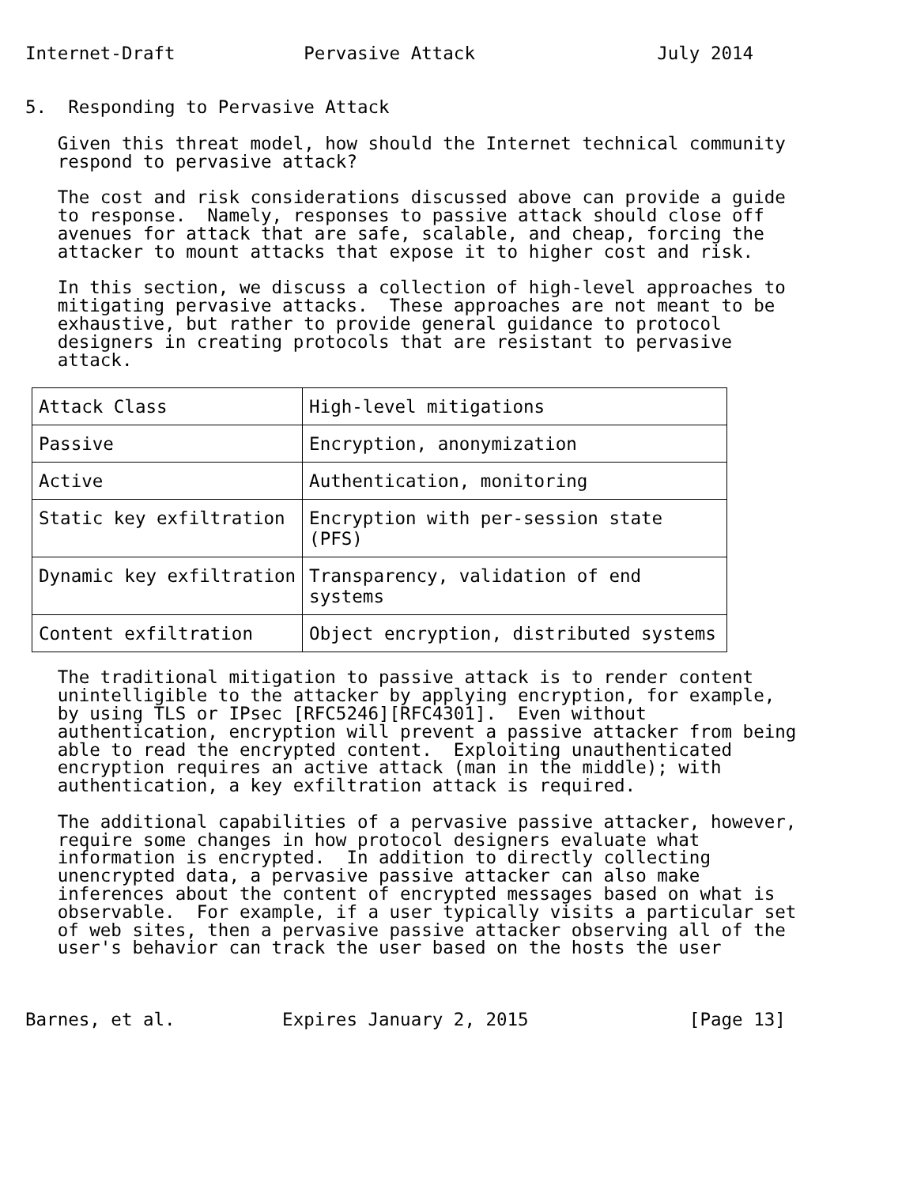Internet-Draft            Pervasive Attack                 July 2014


5.  Responding to Pervasive Attack

   Given this threat model, how should the Internet technical community
   respond to pervasive attack?

   The cost and risk considerations discussed above can provide a guide
   to response.  Namely, responses to passive attack should close off
   avenues for attack that are safe, scalable, and cheap, forcing the
   attacker to mount attacks that expose it to higher cost and risk.

   In this section, we discuss a collection of high-level approaches to
   mitigating pervasive attacks.  These approaches are not meant to be
   exhaustive, but rather to provide general guidance to protocol
   designers in creating protocols that are resistant to pervasive
   attack.
| Attack Class | High-level mitigations |
| --- | --- |
| Passive | Encryption, anonymization |
| Active | Authentication, monitoring |
| Static key exfiltration | Encryption with per-session state (PFS) |
| Dynamic key exfiltration | Transparency, validation of end systems |
| Content exfiltration | Object encryption, distributed systems |
   The traditional mitigation to passive attack is to render content
   unintelligible to the attacker by applying encryption, for example,
   by using TLS or IPsec [RFC5246][RFC4301].  Even without
   authentication, encryption will prevent a passive attacker from being
   able to read the encrypted content.  Exploiting unauthenticated
   encryption requires an active attack (man in the middle); with
   authentication, a key exfiltration attack is required.

   The additional capabilities of a pervasive passive attacker, however,
   require some changes in how protocol designers evaluate what
   information is encrypted.  In addition to directly collecting
   unencrypted data, a pervasive passive attacker can also make
   inferences about the content of encrypted messages based on what is
   observable.  For example, if a user typically visits a particular set
   of web sites, then a pervasive passive attacker observing all of the
   user's behavior can track the user based on the hosts the user



Barnes, et al.          Expires January 2, 2015               [Page 13]